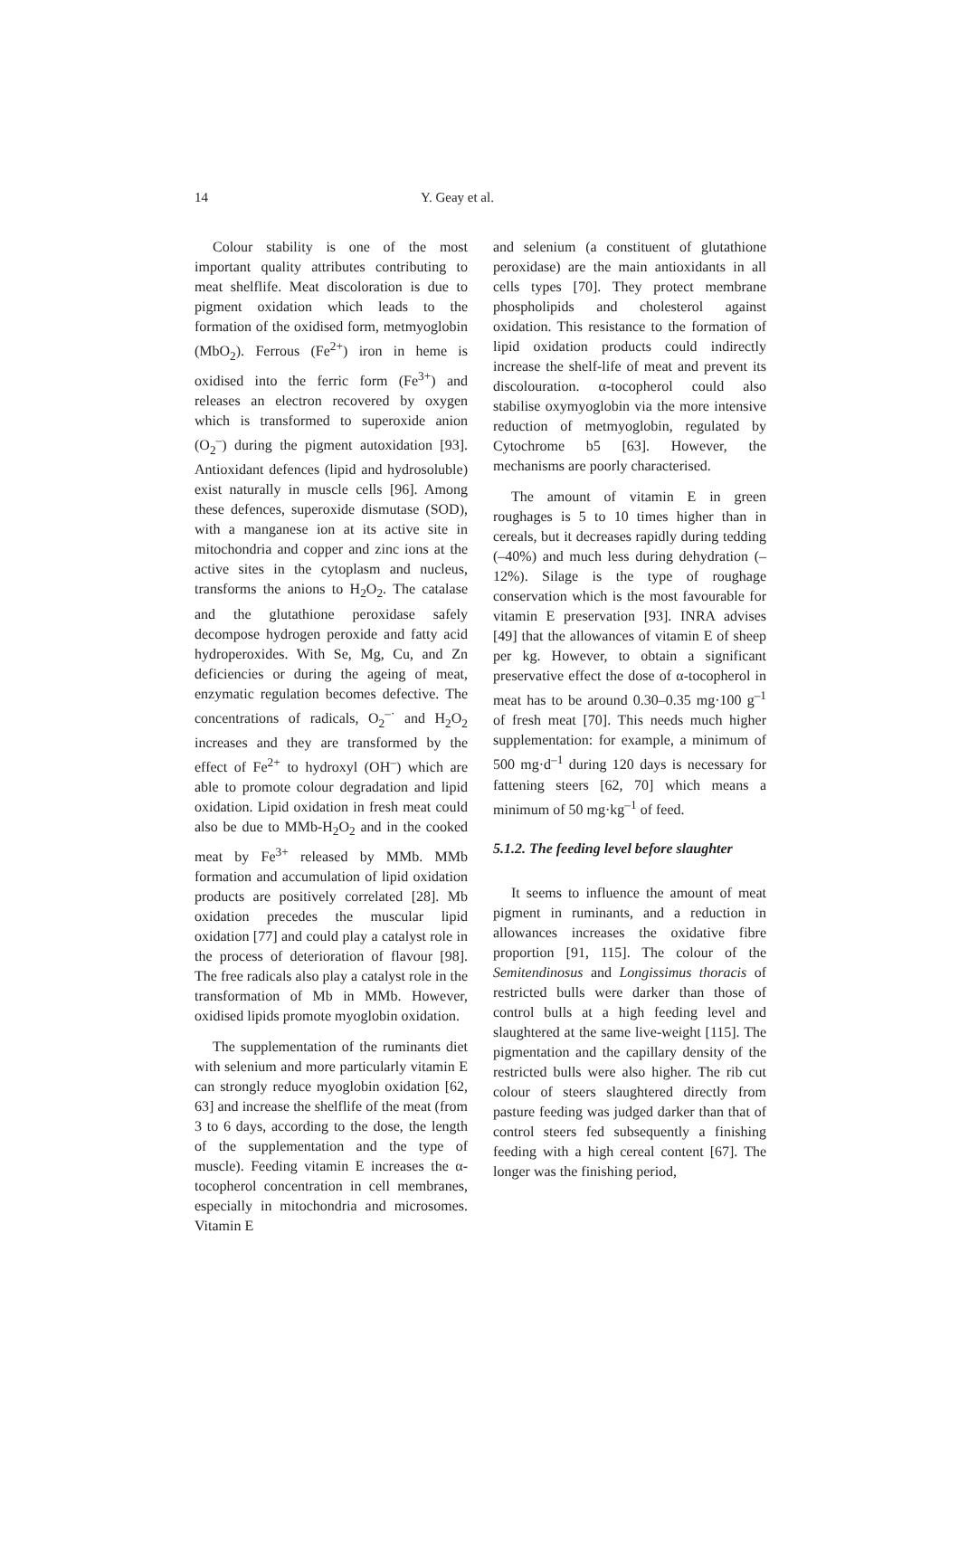14 Y. Geay et al.
Colour stability is one of the most important quality attributes contributing to meat shelflife. Meat discoloration is due to pigment oxidation which leads to the formation of the oxidised form, metmyoglobin (MbO<sub>2</sub>). Ferrous (Fe<sup>2+</sup>) iron in heme is oxidised into the ferric form (Fe<sup>3+</sup>) and releases an electron recovered by oxygen which is transformed to superoxide anion (O<sub>2</sub><sup>–</sup>) during the pigment autoxidation [93]. Antioxidant defences (lipid and hydrosoluble) exist naturally in muscle cells [96]. Among these defences, superoxide dismutase (SOD), with a manganese ion at its active site in mitochondria and copper and zinc ions at the active sites in the cytoplasm and nucleus, transforms the anions to H<sub>2</sub>O<sub>2</sub>. The catalase and the glutathione peroxidase safely decompose hydrogen peroxide and fatty acid hydroperoxides. With Se, Mg, Cu, and Zn deficiencies or during the ageing of meat, enzymatic regulation becomes defective. The concentrations of radicals, O<sub>2</sub><sup>–·</sup> and H<sub>2</sub>O<sub>2</sub> increases and they are transformed by the effect of Fe<sup>2+</sup> to hydroxyl (OH<sup>–</sup>) which are able to promote colour degradation and lipid oxidation. Lipid oxidation in fresh meat could also be due to MMb-H<sub>2</sub>O<sub>2</sub> and in the cooked meat by Fe<sup>3+</sup> released by MMb. MMb formation and accumulation of lipid oxidation products are positively correlated [28]. Mb oxidation precedes the muscular lipid oxidation [77] and could play a catalyst role in the process of deterioration of flavour [98]. The free radicals also play a catalyst role in the transformation of Mb in MMb. However, oxidised lipids promote myoglobin oxidation.
The supplementation of the ruminants diet with selenium and more particularly vitamin E can strongly reduce myoglobin oxidation [62, 63] and increase the shelflife of the meat (from 3 to 6 days, according to the dose, the length of the supplementation and the type of muscle). Feeding vitamin E increases the α-tocopherol concentration in cell membranes, especially in mitochondria and microsomes. Vitamin E
and selenium (a constituent of glutathione peroxidase) are the main antioxidants in all cells types [70]. They protect membrane phospholipids and cholesterol against oxidation. This resistance to the formation of lipid oxidation products could indirectly increase the shelf-life of meat and prevent its discolouration. α-tocopherol could also stabilise oxymyoglobin via the more intensive reduction of metmyoglobin, regulated by Cytochrome b5 [63]. However, the mechanisms are poorly characterised.
The amount of vitamin E in green roughages is 5 to 10 times higher than in cereals, but it decreases rapidly during tedding (–40%) and much less during dehydration (–12%). Silage is the type of roughage conservation which is the most favourable for vitamin E preservation [93]. INRA advises [49] that the allowances of vitamin E of sheep per kg. However, to obtain a significant preservative effect the dose of α-tocopherol in meat has to be around 0.30–0.35 mg·100 g<sup>–1</sup> of fresh meat [70]. This needs much higher supplementation: for example, a minimum of 500 mg·d<sup>–1</sup> during 120 days is necessary for fattening steers [62, 70] which means a minimum of 50 mg·kg<sup>–1</sup> of feed.
5.1.2. The feeding level before slaughter
It seems to influence the amount of meat pigment in ruminants, and a reduction in allowances increases the oxidative fibre proportion [91, 115]. The colour of the Semitendinosus and Longissimus thoracis of restricted bulls were darker than those of control bulls at a high feeding level and slaughtered at the same live-weight [115]. The pigmentation and the capillary density of the restricted bulls were also higher. The rib cut colour of steers slaughtered directly from pasture feeding was judged darker than that of control steers fed subsequently a finishing feeding with a high cereal content [67]. The longer was the finishing period,